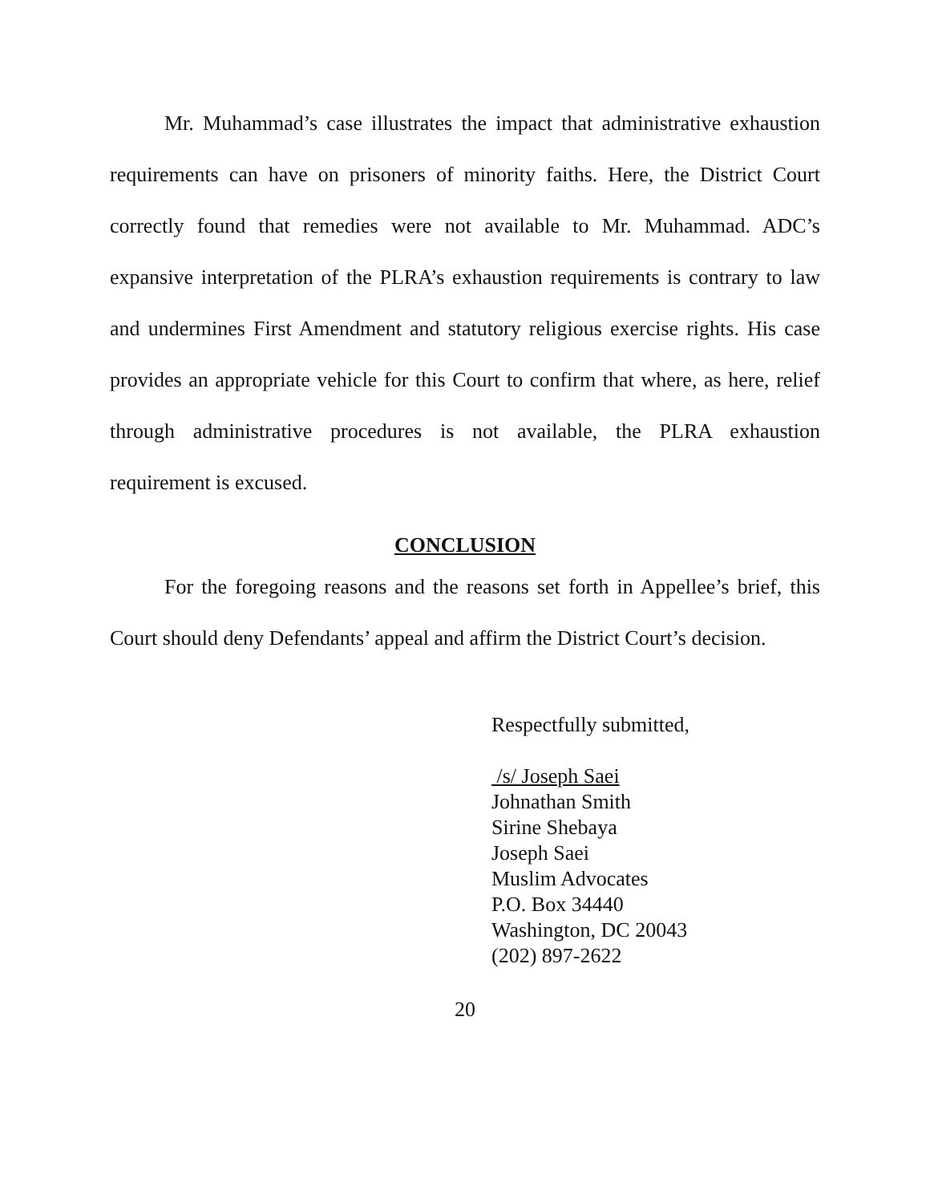Mr. Muhammad’s case illustrates the impact that administrative exhaustion requirements can have on prisoners of minority faiths. Here, the District Court correctly found that remedies were not available to Mr. Muhammad. ADC’s expansive interpretation of the PLRA’s exhaustion requirements is contrary to law and undermines First Amendment and statutory religious exercise rights. His case provides an appropriate vehicle for this Court to confirm that where, as here, relief through administrative procedures is not available, the PLRA exhaustion requirement is excused.
CONCLUSION
For the foregoing reasons and the reasons set forth in Appellee’s brief, this Court should deny Defendants’ appeal and affirm the District Court’s decision.
Respectfully submitted,
/s/ Joseph Saei
Johnathan Smith
Sirine Shebaya
Joseph Saei
Muslim Advocates
P.O. Box 34440
Washington, DC 20043
(202) 897-2622
20